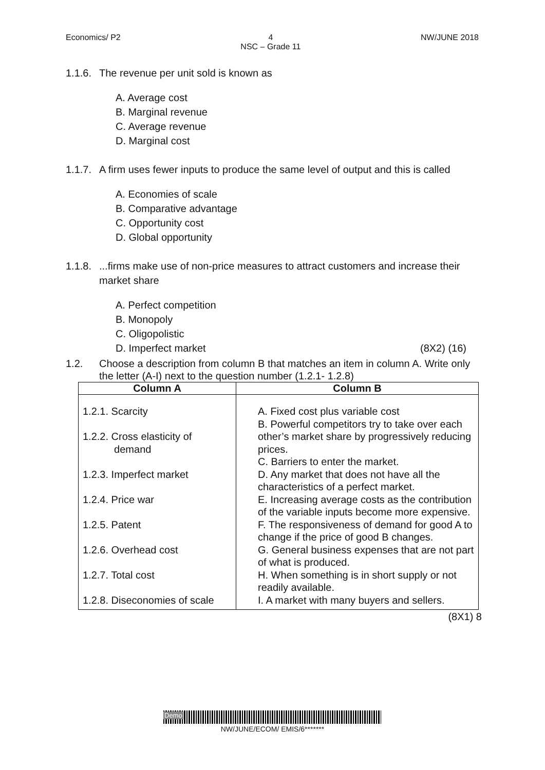Economics/ P2 4
NSC – Grade 11 NW/JUNE 2018
1.1.6. The revenue per unit sold is known as
A. Average cost
B. Marginal revenue
C. Average revenue
D. Marginal cost
1.1.7. A firm uses fewer inputs to produce the same level of output and this is called
A. Economies of scale
B. Comparative advantage
C. Opportunity cost
D. Global opportunity
1.1.8....firms make use of non-price measures to attract customers and increase their market share
A. Perfect competition
B. Monopoly
C. Oligopolistic
D. Imperfect market (8X2) (16)
1.2. Choose a description from column B that matches an item in column A. Write only the letter (A-I) next to the question number (1.2.1- 1.2.8)
| Column A | Column B |
| --- | --- |
| 1.2.1. Scarcity 1.2.2. Cross elasticity of demand 1.2.3. Imperfect market 1.2.4. Price war 1.2.5. Patent 1.2.6. Overhead cost 1.2.7. Total cost 1.2.8. Diseconomies of scale | A. Fixed cost plus variable cost B. Powerful competitors try to take over each other’s market share by progressively reducing prices. C. Barriers to enter the market. D. Any market that does not have all the characteristics of a perfect market. E. Increasing average costs as the contribution of the variable inputs become more expensive. F. The responsiveness of demand for good A to change if the price of good B changes. G. General business expenses that are not part of what is produced. H. When something is in short supply or not readily available. I. A market with many buyers and sellers. |
(8X1) 8
Demo
NW/JUNE/ECOM/ EMIS/6*******